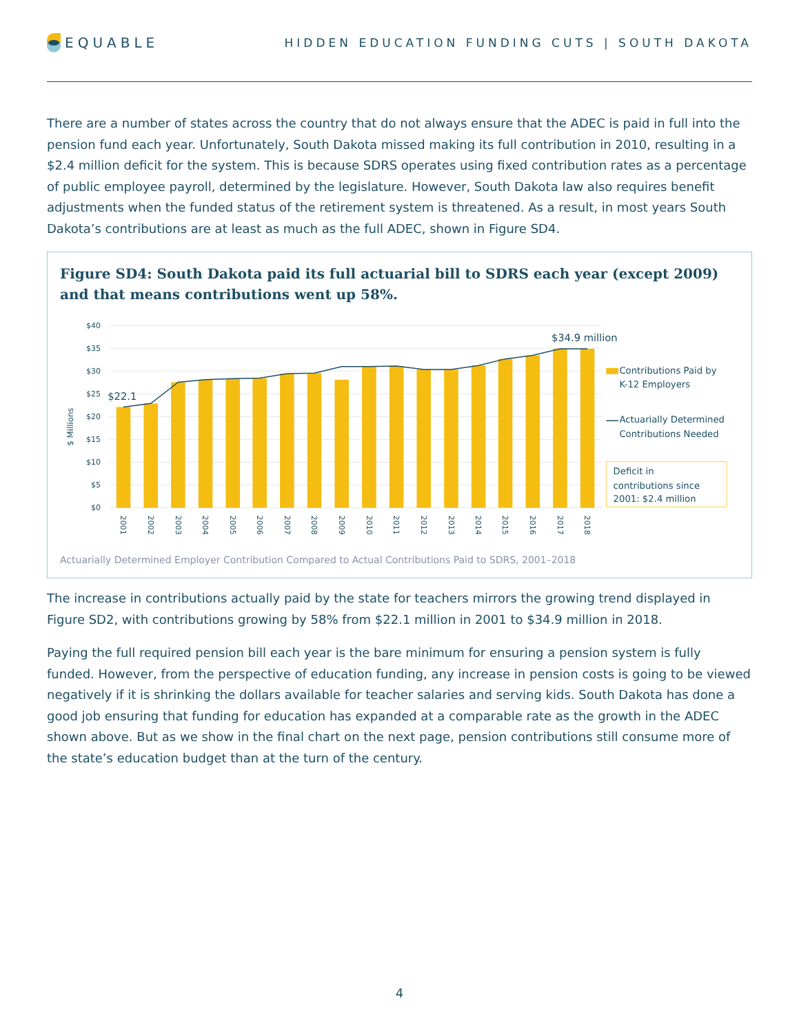EQUABLE
HIDDEN EDUCATION FUNDING CUTS | SOUTH DAKOTA
There are a number of states across the country that do not always ensure that the ADEC is paid in full into the pension fund each year. Unfortunately, South Dakota missed making its full contribution in 2010, resulting in a $2.4 million deficit for the system. This is because SDRS operates using fixed contribution rates as a percentage of public employee payroll, determined by the legislature. However, South Dakota law also requires benefit adjustments when the funded status of the retirement system is threatened. As a result, in most years South Dakota’s contributions are at least as much as the full ADEC, shown in Figure SD4.
Figure SD4: South Dakota paid its full actuarial bill to SDRS each year (except 2009) and that means contributions went up 58%.
$40
$35
$30
$25
$20
$15
$10
$5
$0
$ Millions
$22.1
$34.9 million
2001
2002
2003
2004
2005
2006
2007
2008
2009
2010
2011
2012
2013
2014
2015
2016
2017
2018
Contributions Paid by
K-12 Employers
Actuarially Determined
Contributions Needed
Deficit in
contributions since
2001: $2.4 million
Actuarially Determined Employer Contribution Compared to Actual Contributions Paid to SDRS, 2001–2018
The increase in contributions actually paid by the state for teachers mirrors the growing trend displayed in Figure SD2, with contributions growing by 58% from $22.1 million in 2001 to $34.9 million in 2018.
Paying the full required pension bill each year is the bare minimum for ensuring a pension system is fully funded. However, from the perspective of education funding, any increase in pension costs is going to be viewed negatively if it is shrinking the dollars available for teacher salaries and serving kids. South Dakota has done a good job ensuring that funding for education has expanded at a comparable rate as the growth in the ADEC shown above. But as we show in the final chart on the next page, pension contributions still consume more of the state’s education budget than at the turn of the century.
4